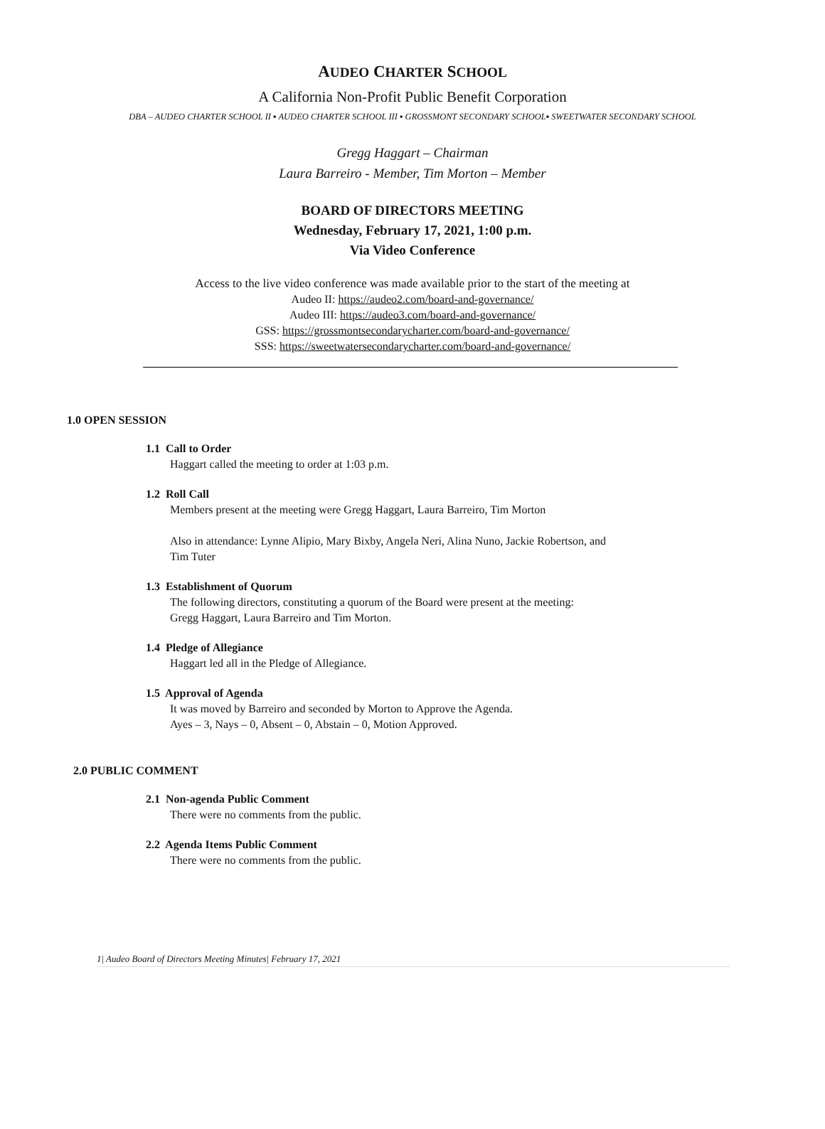AUDEO CHARTER SCHOOL
A California Non-Profit Public Benefit Corporation
DBA – AUDEO CHARTER SCHOOL II ▪ AUDEO CHARTER SCHOOL III ▪ GROSSMONT SECONDARY SCHOOL▪ SWEETWATER SECONDARY SCHOOL
Gregg Haggart – Chairman
Laura Barreiro - Member, Tim Morton – Member
BOARD OF DIRECTORS MEETING
Wednesday, February 17, 2021, 1:00 p.m.
Via Video Conference
Access to the live video conference was made available prior to the start of the meeting at
Audeo II: https://audeo2.com/board-and-governance/
Audeo III: https://audeo3.com/board-and-governance/
GSS: https://grossmontsecondarycharter.com/board-and-governance/
SSS: https://sweetwatersecondarycharter.com/board-and-governance/
1.0 OPEN SESSION
1.1 Call to Order
Haggart called the meeting to order at 1:03 p.m.
1.2 Roll Call
Members present at the meeting were Gregg Haggart, Laura Barreiro, Tim Morton
Also in attendance: Lynne Alipio, Mary Bixby, Angela Neri, Alina Nuno, Jackie Robertson, and
Tim Tuter
1.3 Establishment of Quorum
The following directors, constituting a quorum of the Board were present at the meeting:
Gregg Haggart, Laura Barreiro and Tim Morton.
1.4 Pledge of Allegiance
Haggart led all in the Pledge of Allegiance.
1.5 Approval of Agenda
It was moved by Barreiro and seconded by Morton to Approve the Agenda.
Ayes – 3, Nays – 0, Absent – 0, Abstain – 0, Motion Approved.
2.0 PUBLIC COMMENT
2.1 Non-agenda Public Comment
There were no comments from the public.
2.2 Agenda Items Public Comment
There were no comments from the public.
1| Audeo Board of Directors Meeting Minutes| February 17, 2021